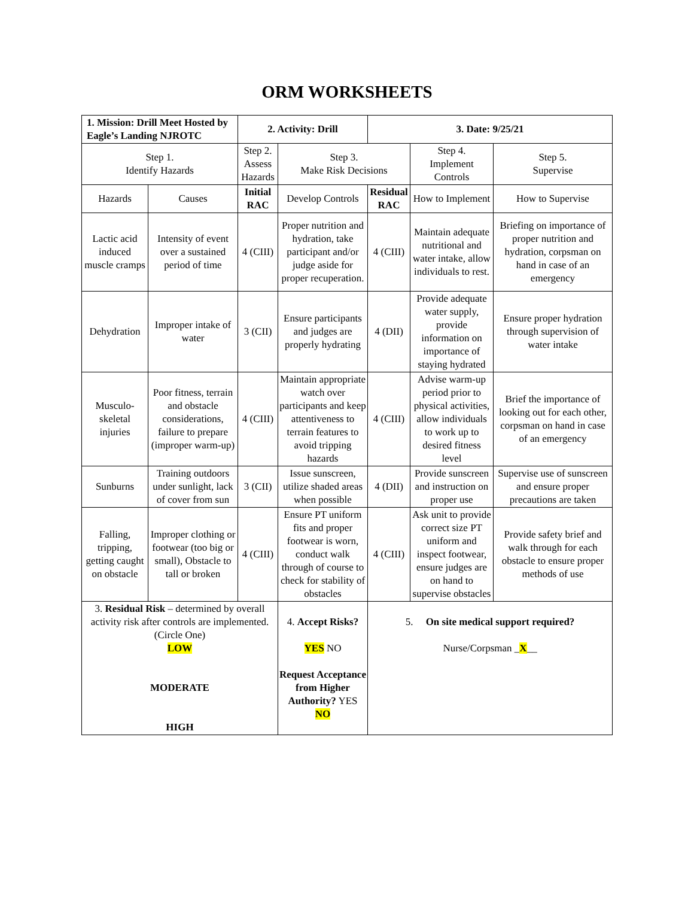ORM WORKSHEETS
| 1. Mission: Drill Meet Hosted by Eagle’s Landing NJROTC | | 2. Activity: Drill | | 3. Date: 9/25/21 | | |
| --- | --- | --- | --- | --- | --- | --- |
| Step 1. Identify Hazards | | Step 2. Assess Hazards | Step 3. Make Risk Decisions | | Step 4. Implement Controls | Step 5. Supervise |
| Hazards | Causes | Initial RAC | Develop Controls | Residual RAC | How to Implement | How to Supervise |
| Lactic acid induced muscle cramps | Intensity of event over a sustained period of time | 4 (CIII) | Proper nutrition and hydration, take participant and/or judge aside for proper recuperation. | 4 (CIII) | Maintain adequate nutritional and water intake, allow individuals to rest. | Briefing on importance of proper nutrition and hydration, corpsman on hand in case of an emergency |
| Dehydration | Improper intake of water | 3 (CII) | Ensure participants and judges are properly hydrating | 4 (DII) | Provide adequate water supply, provide information on importance of staying hydrated | Ensure proper hydration through supervision of water intake |
| Musculo-skeletal injuries | Poor fitness, terrain and obstacle considerations, failure to prepare (improper warm-up) | 4 (CIII) | Maintain appropriate watch over participants and keep attentiveness to terrain features to avoid tripping hazards | 4 (CIII) | Advise warm-up period prior to physical activities, allow individuals to work up to desired fitness level | Brief the importance of looking out for each other, corpsman on hand in case of an emergency |
| Sunburns | Training outdoors under sunlight, lack of cover from sun | 3 (CII) | Issue sunscreen, utilize shaded areas when possible | 4 (DII) | Provide sunscreen and instruction on proper use | Supervise use of sunscreen and ensure proper precautions are taken |
| Falling, tripping, getting caught on obstacle | Improper clothing or footwear (too big or small), Obstacle to tall or broken | 4 (CIII) | Ensure PT uniform fits and proper footwear is worn, conduct walk through of course to check for stability of obstacles | 4 (CIII) | Ask unit to provide correct size PT uniform and inspect footwear, ensure judges are on hand to supervise obstacles | Provide safety brief and walk through for each obstacle to ensure proper methods of use |
| 3. Residual Risk – determined by overall activity risk after controls are implemented. (Circle One) LOW MODERATE HIGH | | | 4. Accept Risks? YES NO Request Acceptance from Higher Authority? YES NO | 5. On site medical support required? Nurse/Corpsman _ X __ | | |